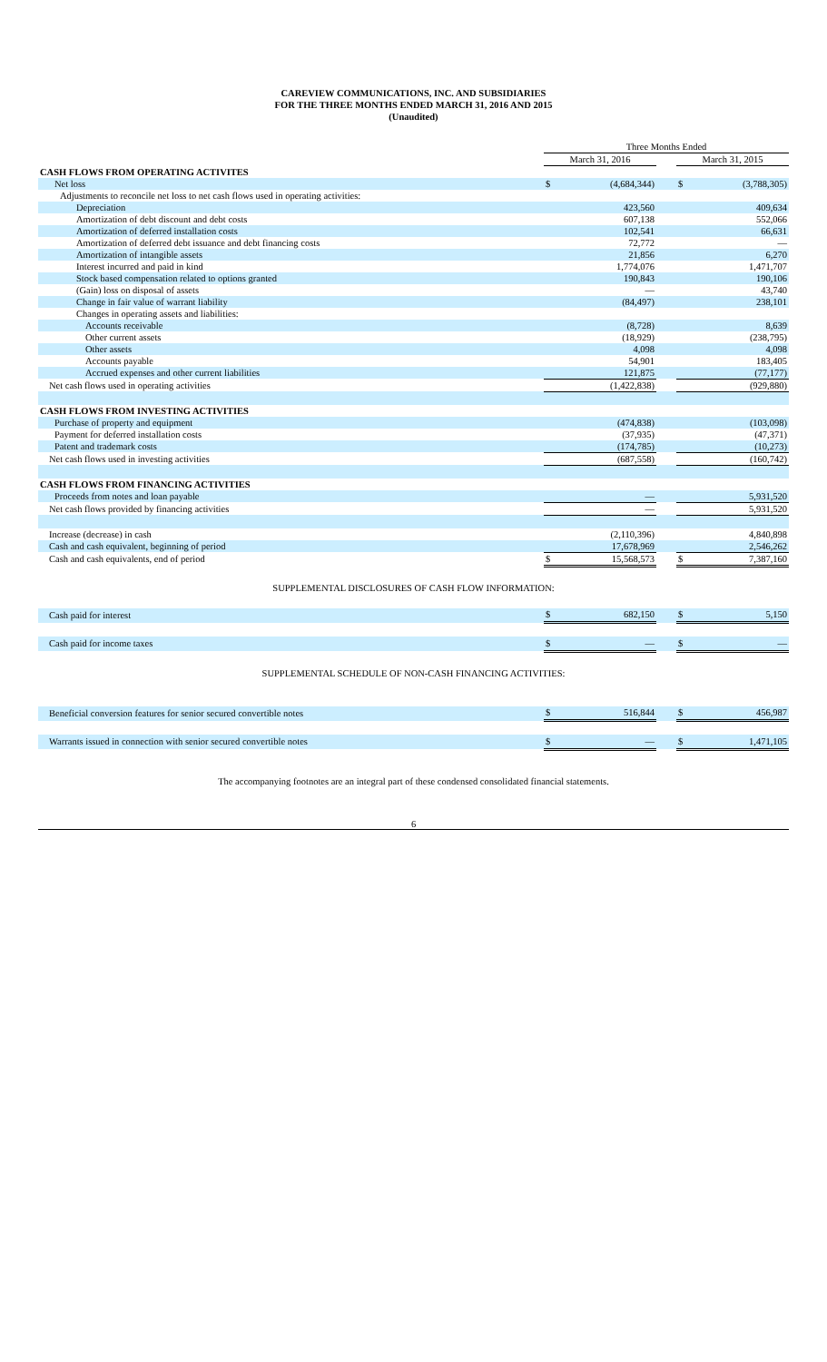CAREVIEW COMMUNICATIONS, INC. AND SUBSIDIARIES
FOR THE THREE MONTHS ENDED MARCH 31, 2016 AND 2015
(Unaudited)
| | Three Months Ended | | | | |
| | March 31, 2016 | | | March 31, 2015 | |
| CASH FLOWS FROM OPERATING ACTIVITES | | | | | |
| Net loss | $ | (4,684,344) | | $ | (3,788,305) |
| Adjustments to reconcile net loss to net cash flows used in operating activities: | | | | | |
| Depreciation | | 423,560 | | | 409,634 |
| Amortization of debt discount and debt costs | | 607,138 | | | 552,066 |
| Amortization of deferred installation costs | | 102,541 | | | 66,631 |
| Amortization of deferred debt issuance and debt financing costs | | 72,772 | | | — |
| Amortization of intangible assets | | 21,856 | | | 6,270 |
| Interest incurred and paid in kind | | 1,774,076 | | | 1,471,707 |
| Stock based compensation related to options granted | | 190,843 | | | 190,106 |
| (Gain) loss on disposal of assets | | — | | | 43,740 |
| Change in fair value of warrant liability | | (84,497) | | | 238,101 |
| Changes in operating assets and liabilities: | | | | | |
| Accounts receivable | | (8,728) | | | 8,639 |
| Other current assets | | (18,929) | | | (238,795) |
| Other assets | | 4,098 | | | 4,098 |
| Accounts payable | | 54,901 | | | 183,405 |
| Accrued expenses and other current liabilities | | 121,875 | | | (77,177) |
| Net cash flows used in operating activities | | (1,422,838) | | | (929,880) |
| CASH FLOWS FROM INVESTING ACTIVITIES | | | | | |
| Purchase of property and equipment | | (474,838) | | | (103,098) |
| Payment for deferred installation costs | | (37,935) | | | (47,371) |
| Patent and trademark costs | | (174,785) | | | (10,273) |
| Net cash flows used in investing activities | | (687,558) | | | (160,742) |
| CASH FLOWS FROM FINANCING ACTIVITIES | | | | | |
| Proceeds from notes and loan payable | | — | | | 5,931,520 |
| Net cash flows provided by financing activities | | — | | | 5,931,520 |
| Increase (decrease) in cash | | (2,110,396) | | | 4,840,898 |
| Cash and cash equivalent, beginning of period | | 17,678,969 | | | 2,546,262 |
| Cash and cash equivalents, end of period | $ | 15,568,573 | | $ | 7,387,160 |
| SUPPLEMENTAL DISCLOSURES OF CASH FLOW INFORMATION: | | | | | |
| Cash paid for interest | $ | 682,150 | | $ | 5,150 |
| Cash paid for income taxes | $ | — | | $ | — |
| SUPPLEMENTAL SCHEDULE OF NON-CASH FINANCING ACTIVITIES: | | | | | |
| Beneficial conversion features for senior secured convertible notes | $ | 516,844 | | $ | 456,987 |
| Warrants issued in connection with senior secured convertible notes | $ | — | | $ | 1,471,105 |
The accompanying footnotes are an integral part of these condensed consolidated financial statements.
6